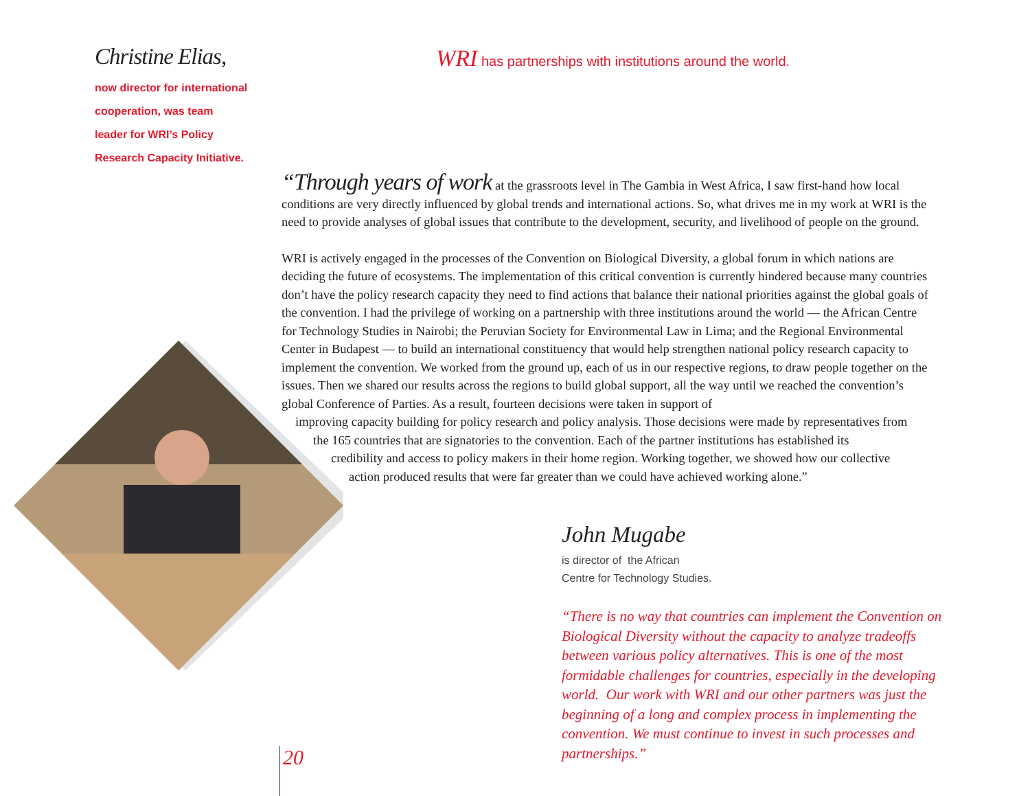Christine Elias,
now director for international
cooperation, was team
leader for WRI’s Policy
Research Capacity Initiative.
WRI has partnerships with institutions around the world.
“Through years of work at the grassroots level in The Gambia in West Africa, I saw first-hand how local conditions are very directly influenced by global trends and international actions. So, what drives me in my work at WRI is the need to provide analyses of global issues that contribute to the development, security, and livelihood of people on the ground.
WRI is actively engaged in the processes of the Convention on Biological Diversity, a global forum in which nations are deciding the future of ecosystems. The implementation of this critical convention is currently hindered because many countries don’t have the policy research capacity they need to find actions that balance their national priorities against the global goals of the convention. I had the privilege of working on a partnership with three institutions around the world — the African Centre for Technology Studies in Nairobi; the Peruvian Society for Environmental Law in Lima; and the Regional Environmental Center in Budapest — to build an international constituency that would help strengthen national policy research capacity to implement the convention. We worked from the ground up, each of us in our respective regions, to draw people together on the issues. Then we shared our results across the regions to build global support, all the way until we reached the convention’s global Conference of Parties. As a result, fourteen decisions were taken in support of
improving capacity building for policy research and policy analysis. Those decisions were made by representatives from
the 165 countries that are signatories to the convention. Each of the partner institutions has established its
credibility and access to policy makers in their home region. Working together, we showed how our collective
action produced results that were far greater than we could have achieved working alone.”
John Mugabe
is director of the African
Centre for Technology Studies.
“There is no way that countries can implement the Convention on Biological Diversity without the capacity to analyze tradeoffs between various policy alternatives. This is one of the most formidable challenges for countries, especially in the developing world. Our work with WRI and our other partners was just the beginning of a long and complex process in implementing the convention. We must continue to invest in such processes and partnerships.”
20